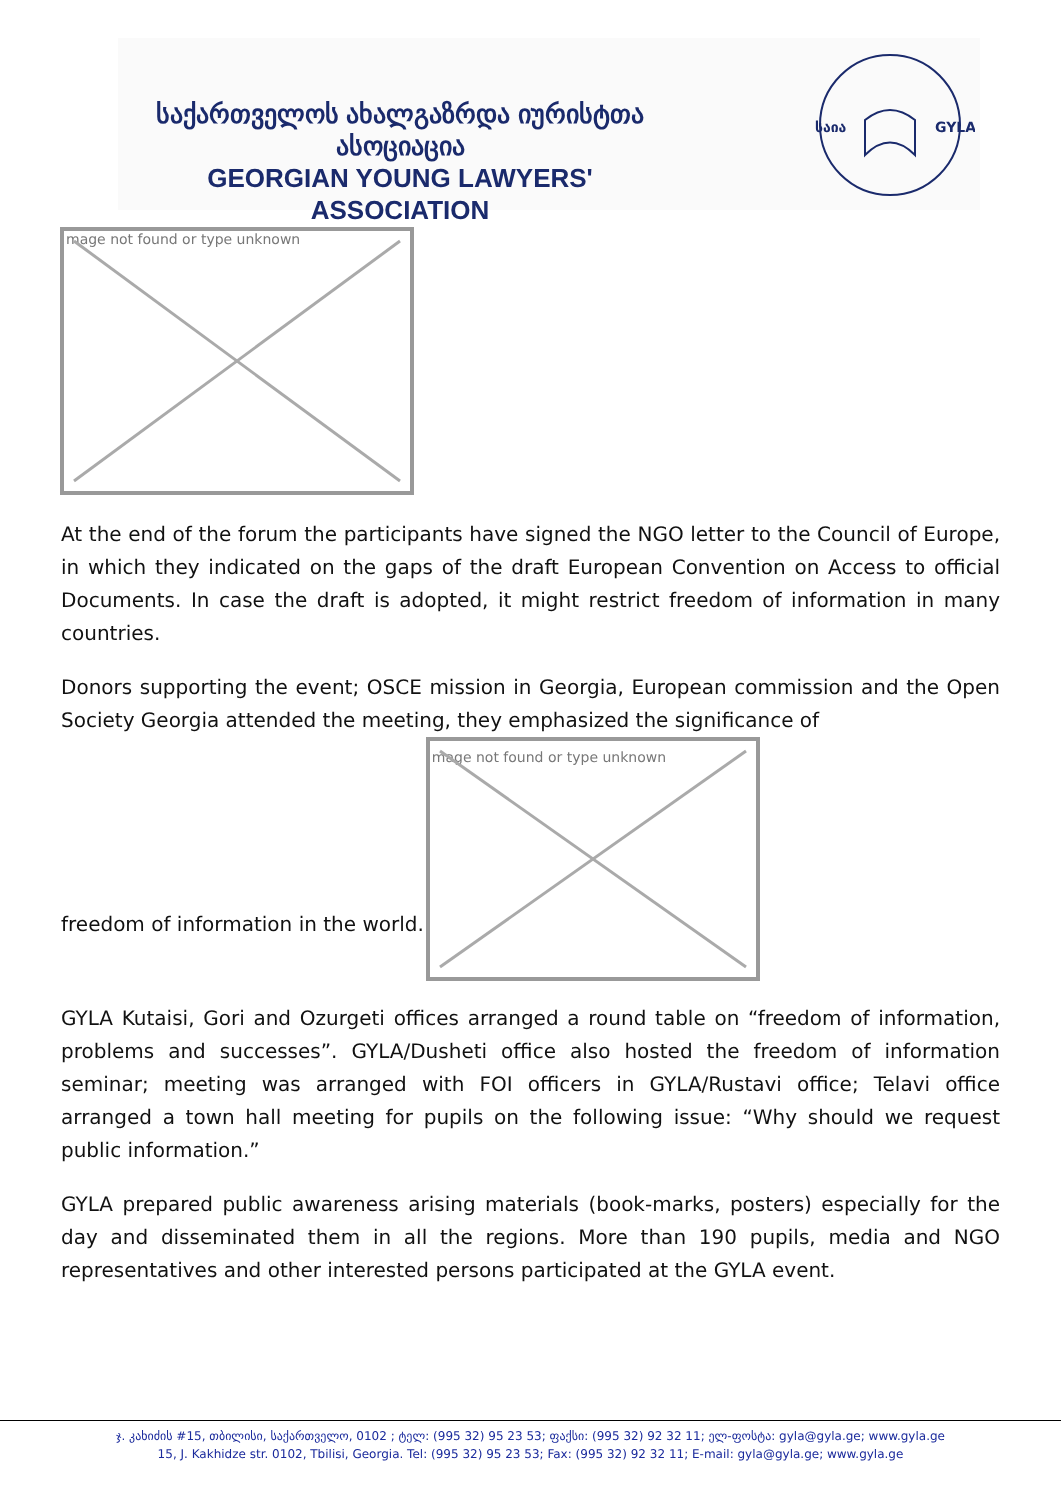საქართველოს ახალგაზრდა იურისტთა ასოციაცია
GEORGIAN YOUNG LAWYERS' ASSOCIATION
საია
GYLA
mage not found or type unknown
At the end of the forum the participants have signed the NGO letter to the Council of Europe, in which they indicated on the gaps of the draft European Convention on Access to official Documents. In case the draft is adopted, it might restrict freedom of information in many countries.
Donors supporting the event; OSCE mission in Georgia, European commission and the Open Society Georgia attended the meeting, they emphasized the significance of
freedom of information in the world.
mage not found or type unknown
GYLA Kutaisi, Gori and Ozurgeti offices arranged a round table on “freedom of information, problems and successes”. GYLA/Dusheti office also hosted the freedom of information seminar; meeting was arranged with FOI officers in GYLA/Rustavi office; Telavi office arranged a town hall meeting for pupils on the following issue: “Why should we request public information.”
GYLA prepared public awareness arising materials (book-marks, posters) especially for the day and disseminated them in all the regions. More than 190 pupils, media and NGO representatives and other interested persons participated at the GYLA event.
ჯ. კახიძის #15, თბილისი, საქართველო, 0102 ; ტელ: (995 32) 95 23 53; ფაქსი: (995 32) 92 32 11; ელ-ფოსტა: gyla@gyla.ge; www.gyla.ge
15, J. Kakhidze str. 0102, Tbilisi, Georgia. Tel: (995 32) 95 23 53; Fax: (995 32) 92 32 11; E-mail: gyla@gyla.ge; www.gyla.ge